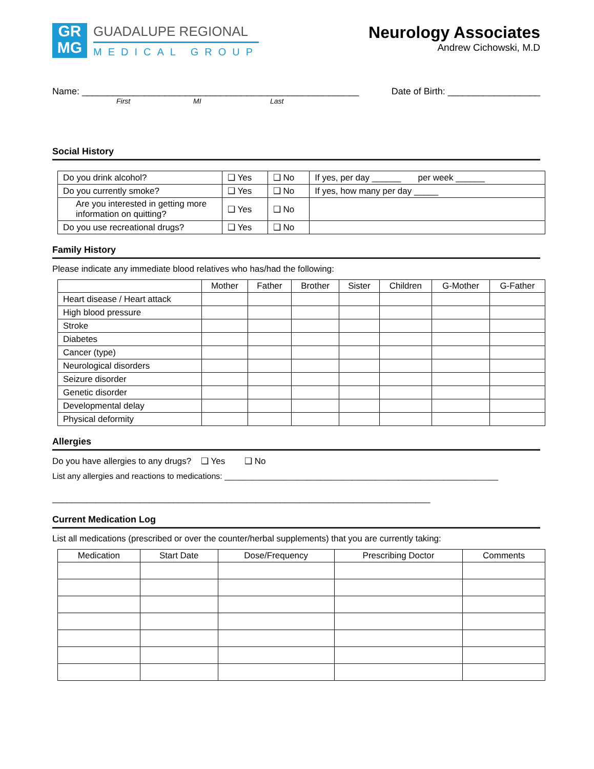GR
MG
GUADALUPE REGIONAL
MEDICAL GROUP
Neurology Associates
Andrew Cichowski, M.D
Name: ______________________________________________________ Date of Birth: __________________
First MI Last
Social History
| Do you drink alcohol? | ❑ Yes | ❑ No | If yes, per day ______ per week ______ |
| Do you currently smoke? | ❑ Yes | ❑ No | If yes, how many per day _____ |
| Are you interested in getting more information on quitting? | ❑ Yes | ❑ No | |
| Do you use recreational drugs? | ❑ Yes | ❑ No | |
Family History
Please indicate any immediate blood relatives who has/had the following:
| | Mother | Father | Brother | Sister | Children | G-Mother | G-Father |
| --- | --- | --- | --- | --- | --- | --- | --- |
| Heart disease / Heart attack | | | | | | | |
| High blood pressure | | | | | | | |
| Stroke | | | | | | | |
| Diabetes | | | | | | | |
| Cancer (type) | | | | | | | |
| Neurological disorders | | | | | | | |
| Seizure disorder | | | | | | | |
| Genetic disorder | | | | | | | |
| Developmental delay | | | | | | | |
| Physical deformity | | | | | | | |
Allergies
Do you have allergies to any drugs? ❑ Yes ❑ No
List any allergies and reactions to medications: ____________________________________________________________
______________________________________________________________________________
Current Medication Log
List all medications (prescribed or over the counter/herbal supplements) that you are currently taking:
| Medication | Start Date | Dose/Frequency | Prescribing Doctor | Comments |
| --- | --- | --- | --- | --- |